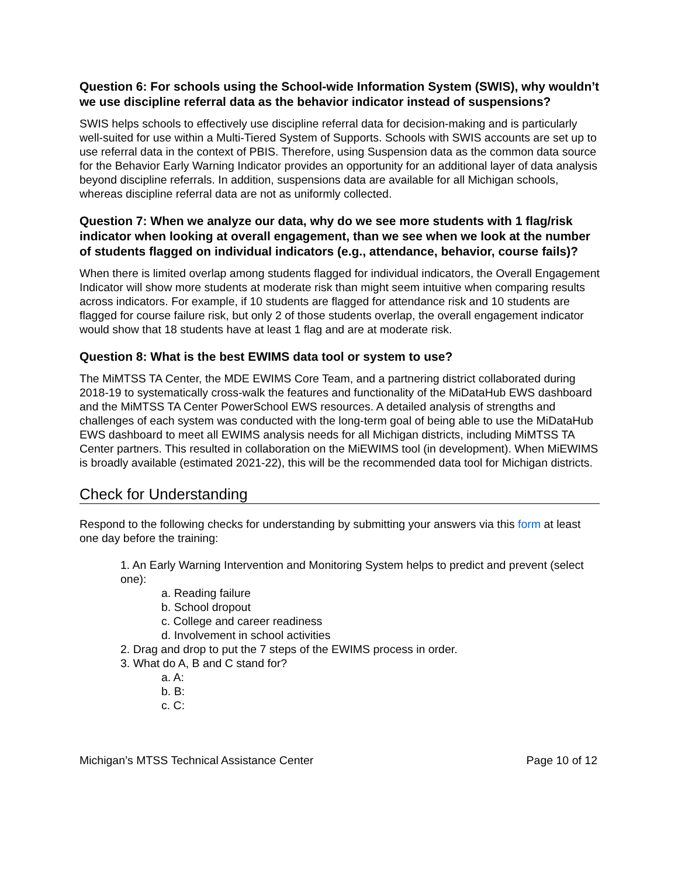Question 6: For schools using the School-wide Information System (SWIS), why wouldn’t we use discipline referral data as the behavior indicator instead of suspensions?
SWIS helps schools to effectively use discipline referral data for decision-making and is particularly well-suited for use within a Multi-Tiered System of Supports. Schools with SWIS accounts are set up to use referral data in the context of PBIS. Therefore, using Suspension data as the common data source for the Behavior Early Warning Indicator provides an opportunity for an additional layer of data analysis beyond discipline referrals. In addition, suspensions data are available for all Michigan schools, whereas discipline referral data are not as uniformly collected.
Question 7: When we analyze our data, why do we see more students with 1 flag/risk indicator when looking at overall engagement, than we see when we look at the number of students flagged on individual indicators (e.g., attendance, behavior, course fails)?
When there is limited overlap among students flagged for individual indicators, the Overall Engagement Indicator will show more students at moderate risk than might seem intuitive when comparing results across indicators. For example, if 10 students are flagged for attendance risk and 10 students are flagged for course failure risk, but only 2 of those students overlap, the overall engagement indicator would show that 18 students have at least 1 flag and are at moderate risk.
Question 8: What is the best EWIMS data tool or system to use?
The MiMTSS TA Center, the MDE EWIMS Core Team, and a partnering district collaborated during 2018-19 to systematically cross-walk the features and functionality of the MiDataHub EWS dashboard and the MiMTSS TA Center PowerSchool EWS resources. A detailed analysis of strengths and challenges of each system was conducted with the long-term goal of being able to use the MiDataHub EWS dashboard to meet all EWIMS analysis needs for all Michigan districts, including MiMTSS TA Center partners. This resulted in collaboration on the MiEWIMS tool (in development). When MiEWIMS is broadly available (estimated 2021-22), this will be the recommended data tool for Michigan districts.
Check for Understanding
Respond to the following checks for understanding by submitting your answers via this form at least one day before the training:
1. An Early Warning Intervention and Monitoring System helps to predict and prevent (select one):
a. Reading failure
b. School dropout
c. College and career readiness
d. Involvement in school activities
2. Drag and drop to put the 7 steps of the EWIMS process in order.
3. What do A, B and C stand for?
a. A:
b. B:
c. C:
Michigan’s MTSS Technical Assistance Center Page 10 of 12